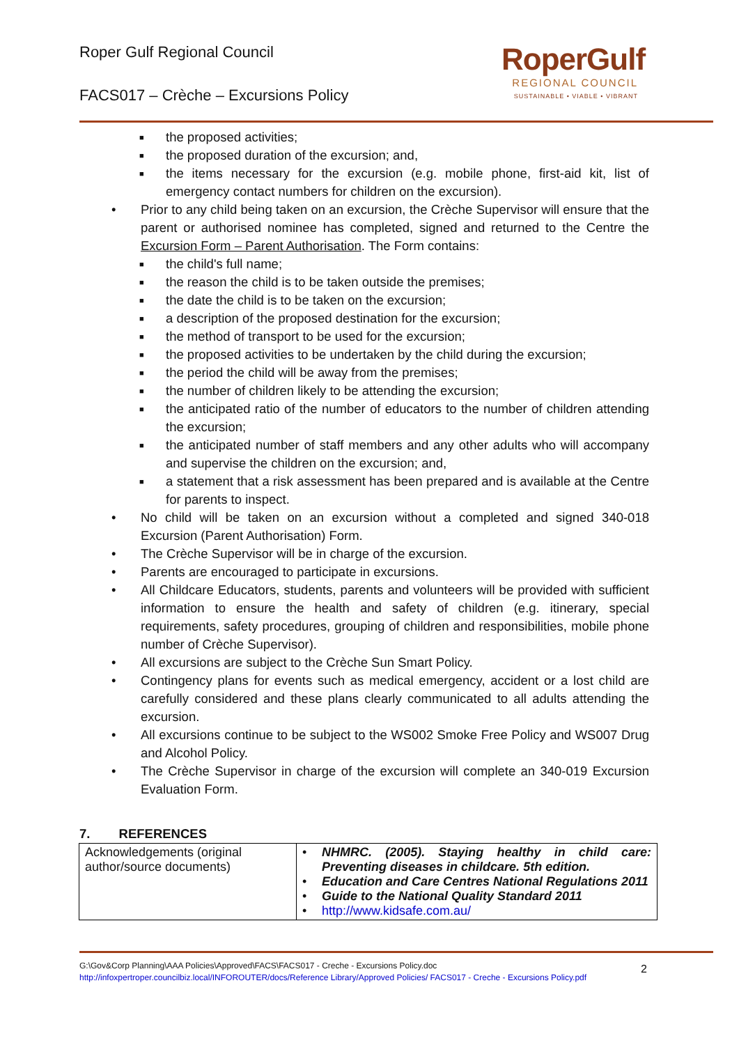Roper Gulf Regional Council
FACS017 – Crèche – Excursions Policy
RoperGulf
REGIONAL COUNCIL
SUSTAINABLE • VIABLE • VIBRANT
■ the proposed activities;
■ the proposed duration of the excursion; and,
■ the items necessary for the excursion (e.g. mobile phone, first-aid kit, list of emergency contact numbers for children on the excursion).
• Prior to any child being taken on an excursion, the Crèche Supervisor will ensure that the parent or authorised nominee has completed, signed and returned to the Centre the Excursion Form – Parent Authorisation. The Form contains:
■ the child's full name;
■ the reason the child is to be taken outside the premises;
■ the date the child is to be taken on the excursion;
■ a description of the proposed destination for the excursion;
■ the method of transport to be used for the excursion;
■ the proposed activities to be undertaken by the child during the excursion;
■ the period the child will be away from the premises;
■ the number of children likely to be attending the excursion;
■ the anticipated ratio of the number of educators to the number of children attending the excursion;
■ the anticipated number of staff members and any other adults who will accompany and supervise the children on the excursion; and,
■ a statement that a risk assessment has been prepared and is available at the Centre for parents to inspect.
• No child will be taken on an excursion without a completed and signed 340-018 Excursion (Parent Authorisation) Form.
• The Crèche Supervisor will be in charge of the excursion.
• Parents are encouraged to participate in excursions.
• All Childcare Educators, students, parents and volunteers will be provided with sufficient information to ensure the health and safety of children (e.g. itinerary, special requirements, safety procedures, grouping of children and responsibilities, mobile phone number of Crèche Supervisor).
• All excursions are subject to the Crèche Sun Smart Policy.
• Contingency plans for events such as medical emergency, accident or a lost child are carefully considered and these plans clearly communicated to all adults attending the excursion.
• All excursions continue to be subject to the WS002 Smoke Free Policy and WS007 Drug and Alcohol Policy.
• The Crèche Supervisor in charge of the excursion will complete an 340-019 Excursion Evaluation Form.
7. REFERENCES
| Acknowledgements (original author/source documents) | • NHMRC. (2005). Staying healthy in child care: Preventing diseases in childcare. 5th edition. • Education and Care Centres National Regulations 2011 • Guide to the National Quality Standard 2011 • http://www.kidsafe.com.au/ |
G:\Gov&Corp Planning\AAA Policies\Approved\FACS\FACS017 - Creche - Excursions Policy.doc
http://infoxpertroper.councilbiz.local/INFOROUTER/docs/Reference Library/Approved Policies/ FACS017 - Creche - Excursions Policy.pdf
2